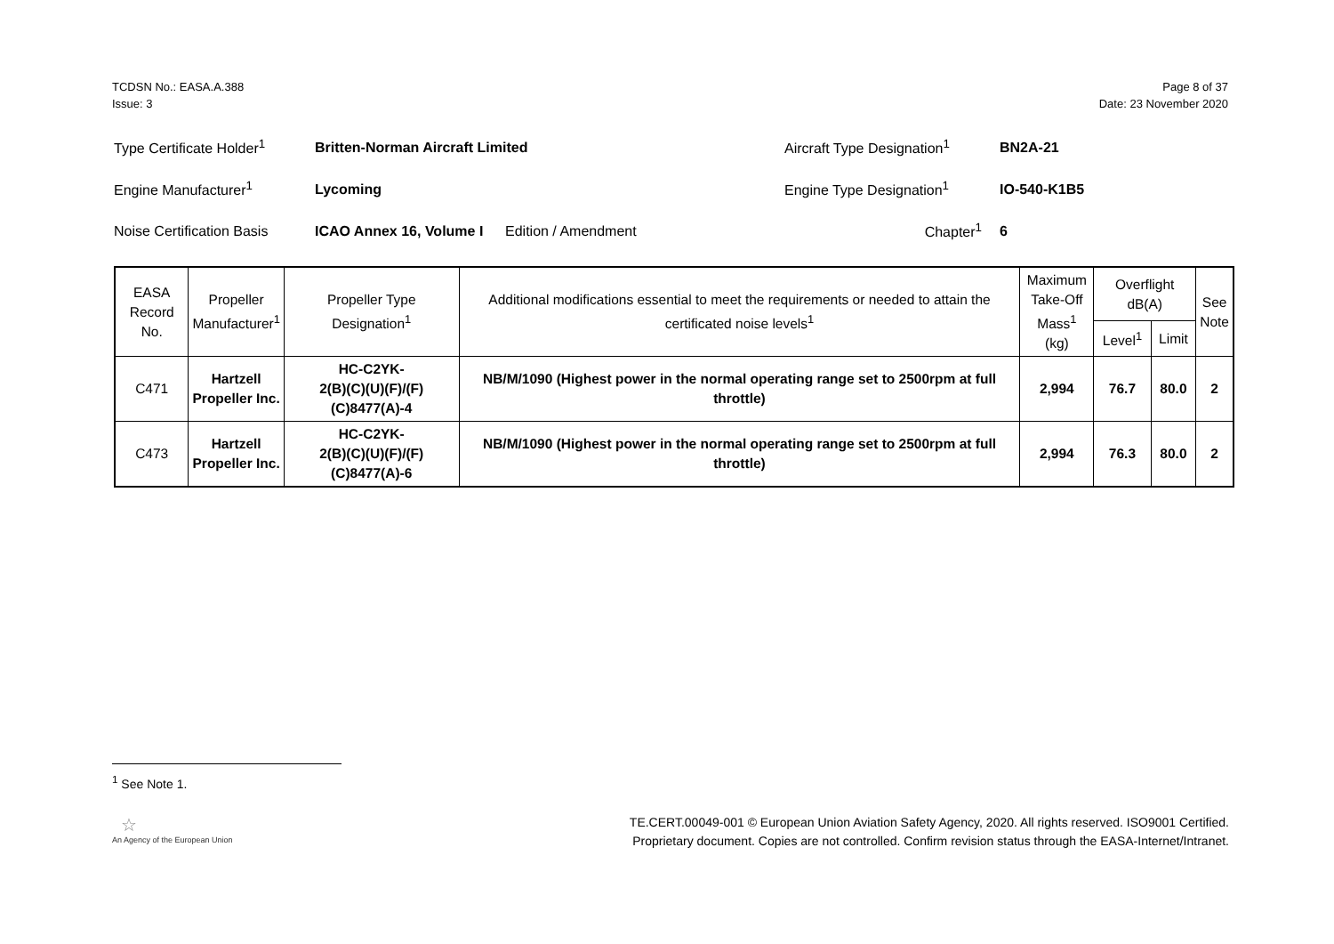TCDSN No.: EASA.A.388
Issue: 3
Page 8 of 37
Date: 23 November 2020
Type Certificate Holder<sup>1</sup>
Britten-Norman Aircraft Limited
Aircraft Type Designation<sup>1</sup>
BN2A-21
Engine Manufacturer<sup>1</sup> Lycoming Engine Type Designation<sup>1</sup> IO-540-K1B5
Noise Certification Basis
ICAO Annex 16, Volume I
Edition / Amendment Chapter<sup>1</sup> 6
| EASA Record No. | Propeller Manufacturer<sup>1</sup> | Propeller Type Designation<sup>1</sup> | Additional modifications essential to meet the requirements or needed to attain the certificated noise levels<sup>1</sup> | Maximum Take-Off Mass<sup>1</sup> (kg) | Overflight dB(A) | | See Note |
| --- | --- | --- | --- | --- | --- | --- | --- |
| | | | | | Level<sup>1</sup> | Limit | |
| C471 | Hartzell Propeller Inc. | HC-C2YK- 2(B)(C)(U)(F)/(F)(C)8477(A)-4 | NB/M/1090 (Highest power in the normal operating range set to 2500rpm at full throttle) | 2,994 | 76.7 | 80.0 | 2 |
| C473 | Hartzell Propeller Inc. | HC-C2YK- 2(B)(C)(U)(F)/(F)(C)8477(A)-6 | NB/M/1090 (Highest power in the normal operating range set to 2500rpm at full throttle) | 2,994 | 76.3 | 80.0 | 2 |
<sup>1</sup> See Note 1.
☆
An Agency of the European Union
TE.CERT.00049-001 © European Union Aviation Safety Agency, 2020. All rights reserved. ISO9001 Certified.
Proprietary document. Copies are not controlled. Confirm revision status through the EASA-Internet/Intranet.